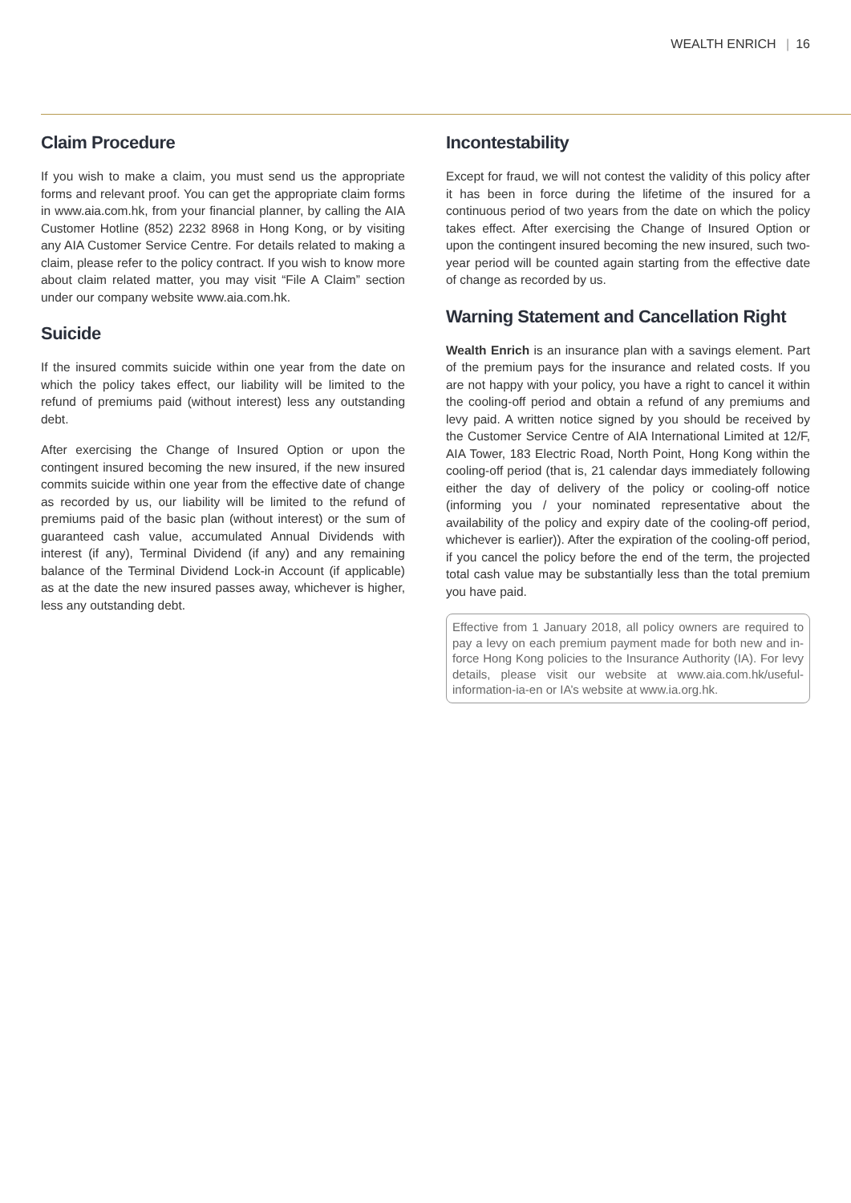WEALTH ENRICH | 16
Claim Procedure
If you wish to make a claim, you must send us the appropriate forms and relevant proof. You can get the appropriate claim forms in www.aia.com.hk, from your financial planner, by calling the AIA Customer Hotline (852) 2232 8968 in Hong Kong, or by visiting any AIA Customer Service Centre. For details related to making a claim, please refer to the policy contract. If you wish to know more about claim related matter, you may visit “File A Claim” section under our company website www.aia.com.hk.
Suicide
If the insured commits suicide within one year from the date on which the policy takes effect, our liability will be limited to the refund of premiums paid (without interest) less any outstanding debt.
After exercising the Change of Insured Option or upon the contingent insured becoming the new insured, if the new insured commits suicide within one year from the effective date of change as recorded by us, our liability will be limited to the refund of premiums paid of the basic plan (without interest) or the sum of guaranteed cash value, accumulated Annual Dividends with interest (if any), Terminal Dividend (if any) and any remaining balance of the Terminal Dividend Lock-in Account (if applicable) as at the date the new insured passes away, whichever is higher, less any outstanding debt.
Incontestability
Except for fraud, we will not contest the validity of this policy after it has been in force during the lifetime of the insured for a continuous period of two years from the date on which the policy takes effect. After exercising the Change of Insured Option or upon the contingent insured becoming the new insured, such two-year period will be counted again starting from the effective date of change as recorded by us.
Warning Statement and Cancellation Right
Wealth Enrich is an insurance plan with a savings element. Part of the premium pays for the insurance and related costs. If you are not happy with your policy, you have a right to cancel it within the cooling-off period and obtain a refund of any premiums and levy paid. A written notice signed by you should be received by the Customer Service Centre of AIA International Limited at 12/F, AIA Tower, 183 Electric Road, North Point, Hong Kong within the cooling-off period (that is, 21 calendar days immediately following either the day of delivery of the policy or cooling-off notice (informing you / your nominated representative about the availability of the policy and expiry date of the cooling-off period, whichever is earlier)). After the expiration of the cooling-off period, if you cancel the policy before the end of the term, the projected total cash value may be substantially less than the total premium you have paid.
Effective from 1 January 2018, all policy owners are required to pay a levy on each premium payment made for both new and in-force Hong Kong policies to the Insurance Authority (IA). For levy details, please visit our website at www.aia.com.hk/useful-information-ia-en or IA’s website at www.ia.org.hk.